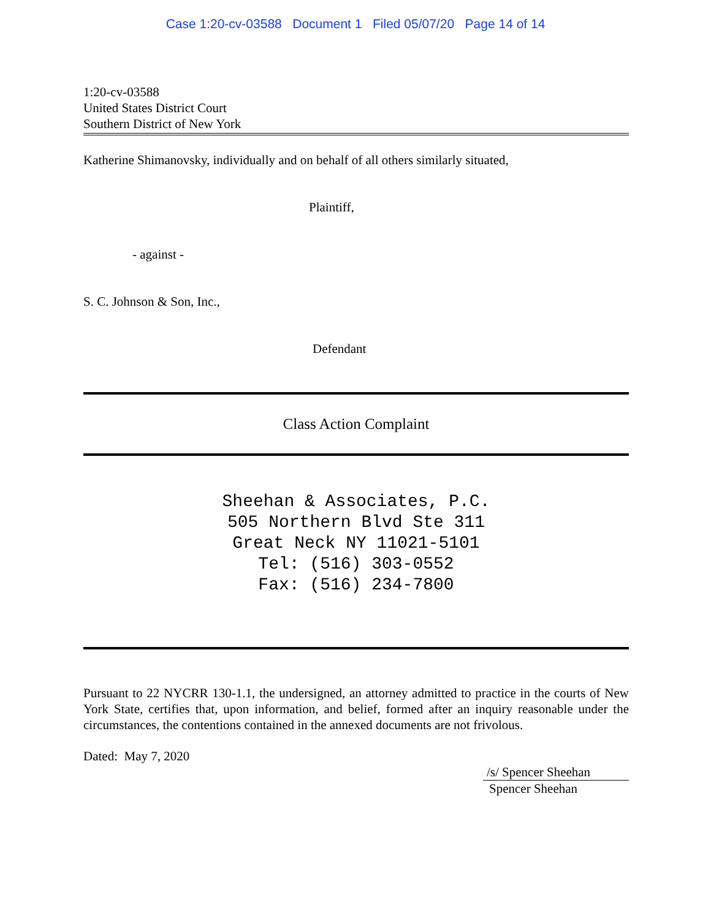Case 1:20-cv-03588 Document 1 Filed 05/07/20 Page 14 of 14
1:20-cv-03588
United States District Court
Southern District of New York
Katherine Shimanovsky, individually and on behalf of all others similarly situated,
Plaintiff,
- against -
S. C. Johnson & Son, Inc.,
Defendant
Class Action Complaint
Sheehan & Associates, P.C.
505 Northern Blvd Ste 311
Great Neck NY 11021-5101
Tel: (516) 303-0552
Fax: (516) 234-7800
Pursuant to 22 NYCRR 130-1.1, the undersigned, an attorney admitted to practice in the courts of New York State, certifies that, upon information, and belief, formed after an inquiry reasonable under the circumstances, the contentions contained in the annexed documents are not frivolous.
Dated: May 7, 2020
/s/ Spencer Sheehan
Spencer Sheehan